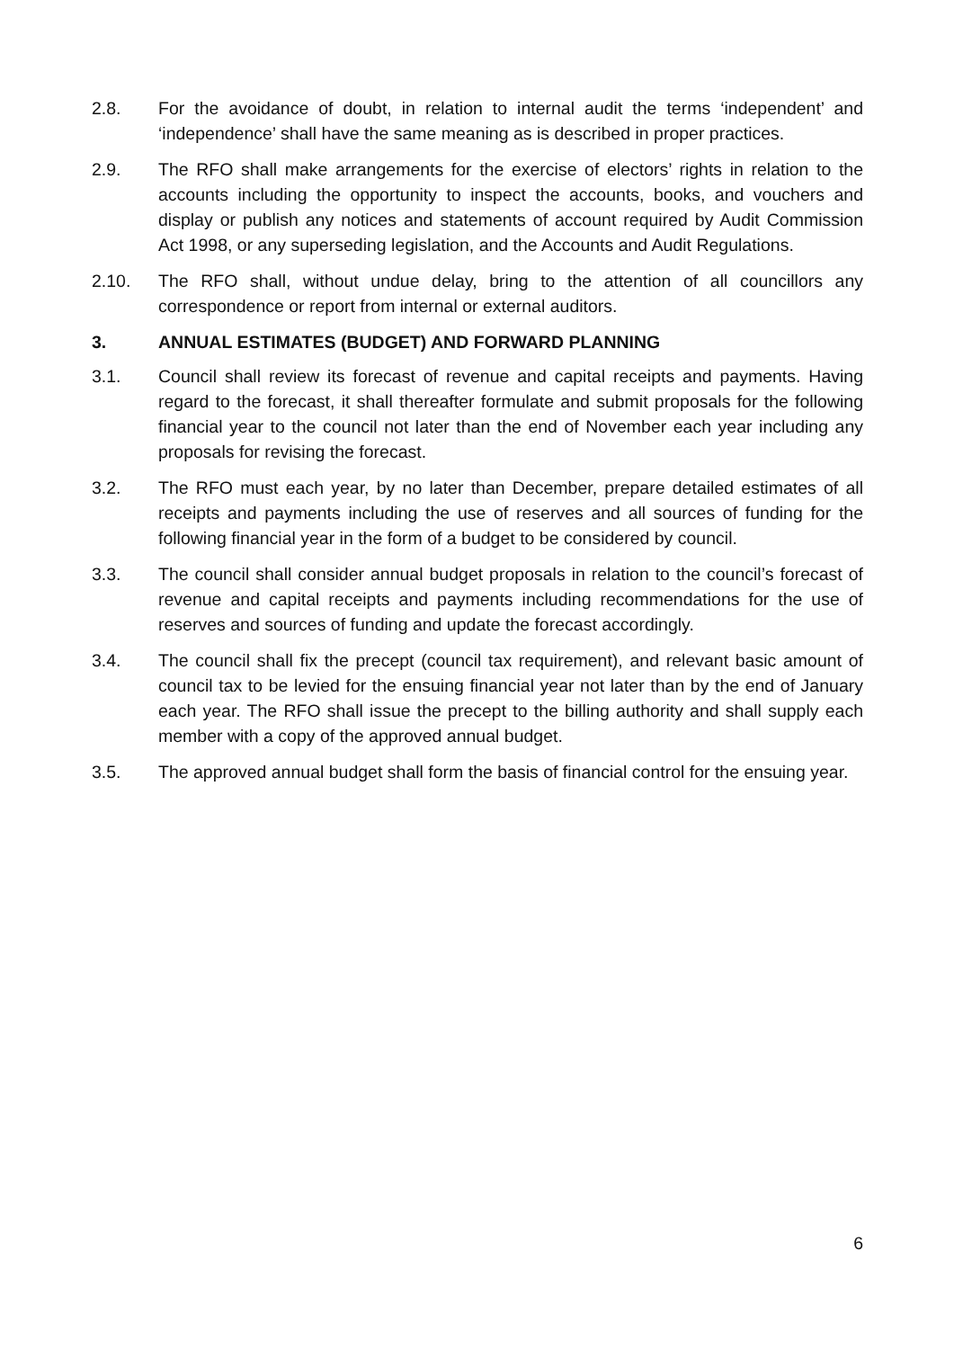2.8. For the avoidance of doubt, in relation to internal audit the terms ‘independent’ and ‘independence’ shall have the same meaning as is described in proper practices.
2.9. The RFO shall make arrangements for the exercise of electors’ rights in relation to the accounts including the opportunity to inspect the accounts, books, and vouchers and display or publish any notices and statements of account required by Audit Commission Act 1998, or any superseding legislation, and the Accounts and Audit Regulations.
2.10. The RFO shall, without undue delay, bring to the attention of all councillors any correspondence or report from internal or external auditors.
3. ANNUAL ESTIMATES (BUDGET) AND FORWARD PLANNING
3.1. Council shall review its forecast of revenue and capital receipts and payments. Having regard to the forecast, it shall thereafter formulate and submit proposals for the following financial year to the council not later than the end of November each year including any proposals for revising the forecast.
3.2. The RFO must each year, by no later than December, prepare detailed estimates of all receipts and payments including the use of reserves and all sources of funding for the following financial year in the form of a budget to be considered by council.
3.3. The council shall consider annual budget proposals in relation to the council’s forecast of revenue and capital receipts and payments including recommendations for the use of reserves and sources of funding and update the forecast accordingly.
3.4. The council shall fix the precept (council tax requirement), and relevant basic amount of council tax to be levied for the ensuing financial year not later than by the end of January each year. The RFO shall issue the precept to the billing authority and shall supply each member with a copy of the approved annual budget.
3.5. The approved annual budget shall form the basis of financial control for the ensuing year.
6